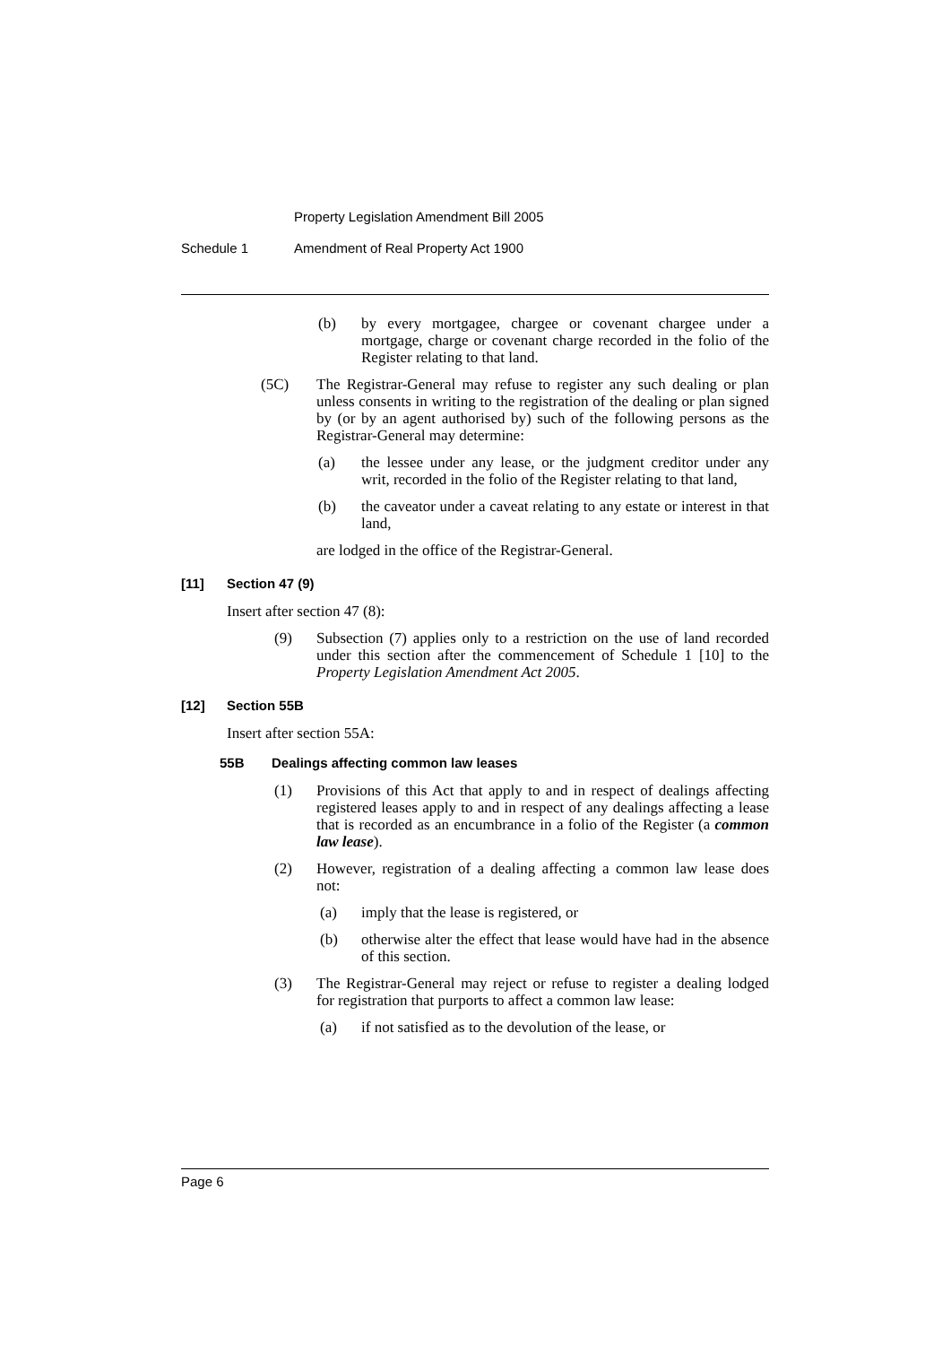Property Legislation Amendment Bill 2005
Schedule 1 Amendment of Real Property Act 1900
(b) by every mortgagee, chargee or covenant chargee under a mortgage, charge or covenant charge recorded in the folio of the Register relating to that land.
(5C) The Registrar-General may refuse to register any such dealing or plan unless consents in writing to the registration of the dealing or plan signed by (or by an agent authorised by) such of the following persons as the Registrar-General may determine:
(a) the lessee under any lease, or the judgment creditor under any writ, recorded in the folio of the Register relating to that land,
(b) the caveator under a caveat relating to any estate or interest in that land,
are lodged in the office of the Registrar-General.
[11] Section 47 (9)
Insert after section 47 (8):
(9) Subsection (7) applies only to a restriction on the use of land recorded under this section after the commencement of Schedule 1 [10] to the Property Legislation Amendment Act 2005.
[12] Section 55B
Insert after section 55A:
55B Dealings affecting common law leases
(1) Provisions of this Act that apply to and in respect of dealings affecting registered leases apply to and in respect of any dealings affecting a lease that is recorded as an encumbrance in a folio of the Register (a common law lease).
(2) However, registration of a dealing affecting a common law lease does not:
(a) imply that the lease is registered, or
(b) otherwise alter the effect that lease would have had in the absence of this section.
(3) The Registrar-General may reject or refuse to register a dealing lodged for registration that purports to affect a common law lease:
(a) if not satisfied as to the devolution of the lease, or
Page 6